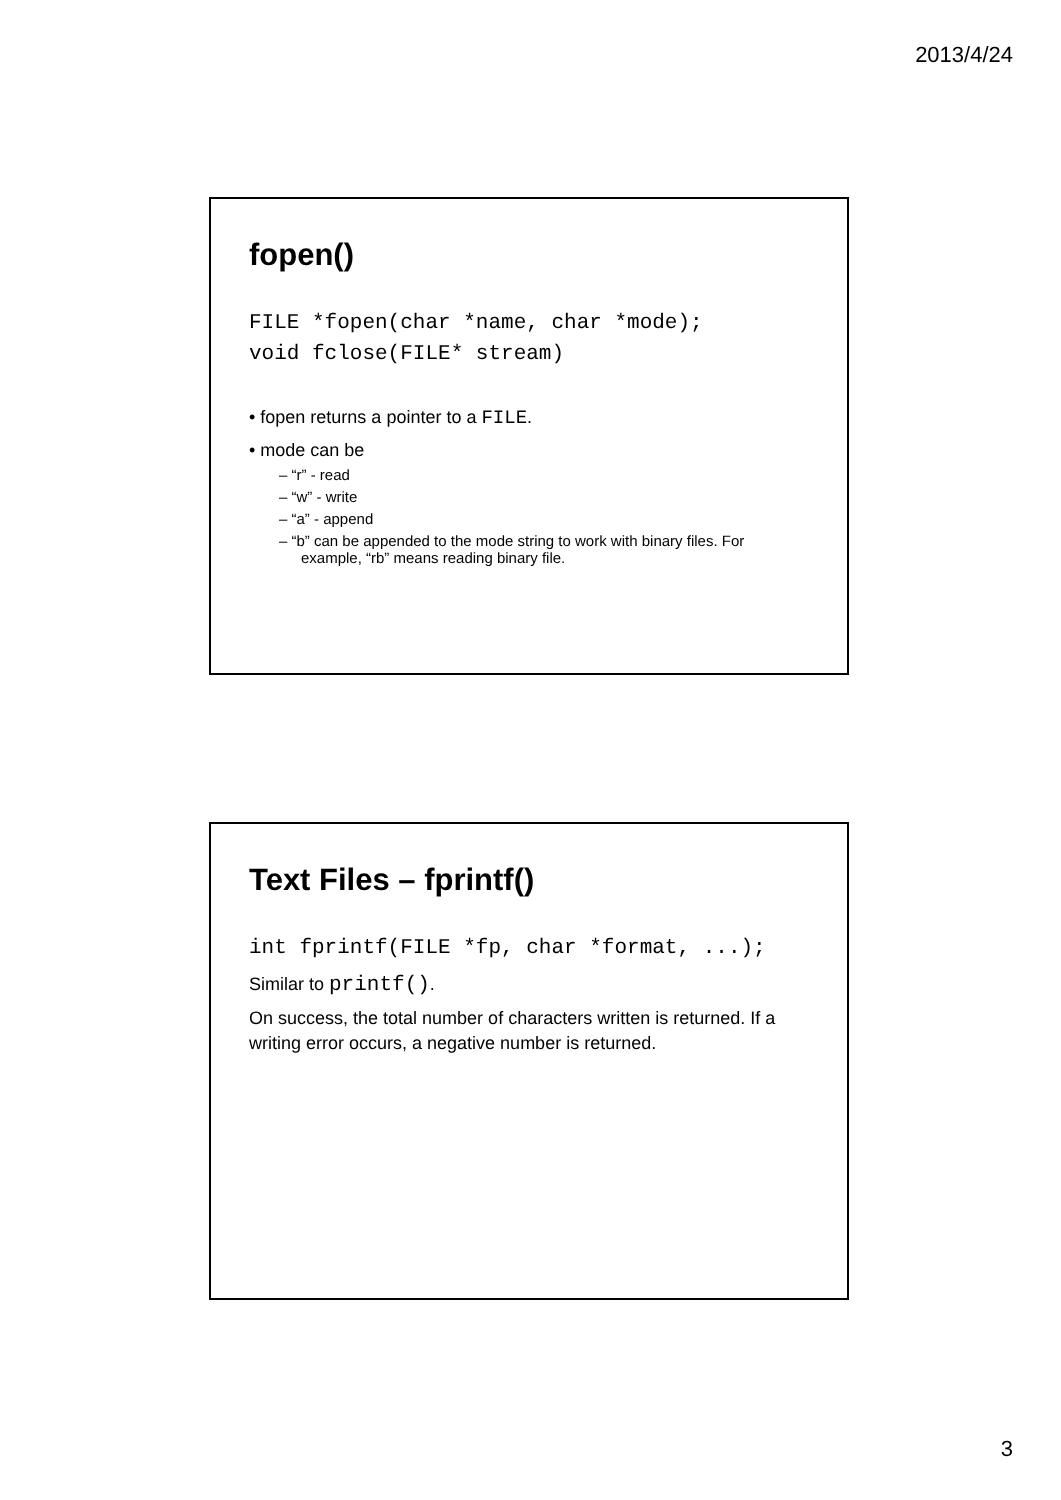2013/4/24
fopen()
FILE *fopen(char *name, char *mode);
void fclose(FILE* stream)
• fopen returns a pointer to a FILE.
• mode can be
– “r” - read
– “w” - write
– “a” - append
– “b” can be appended to the mode string to work with binary files. For example, “rb” means reading binary file.
Text Files – fprintf()
int fprintf(FILE *fp, char *format, ...);
Similar to printf().
On success, the total number of characters written is returned. If a writing error occurs, a negative number is returned.
3